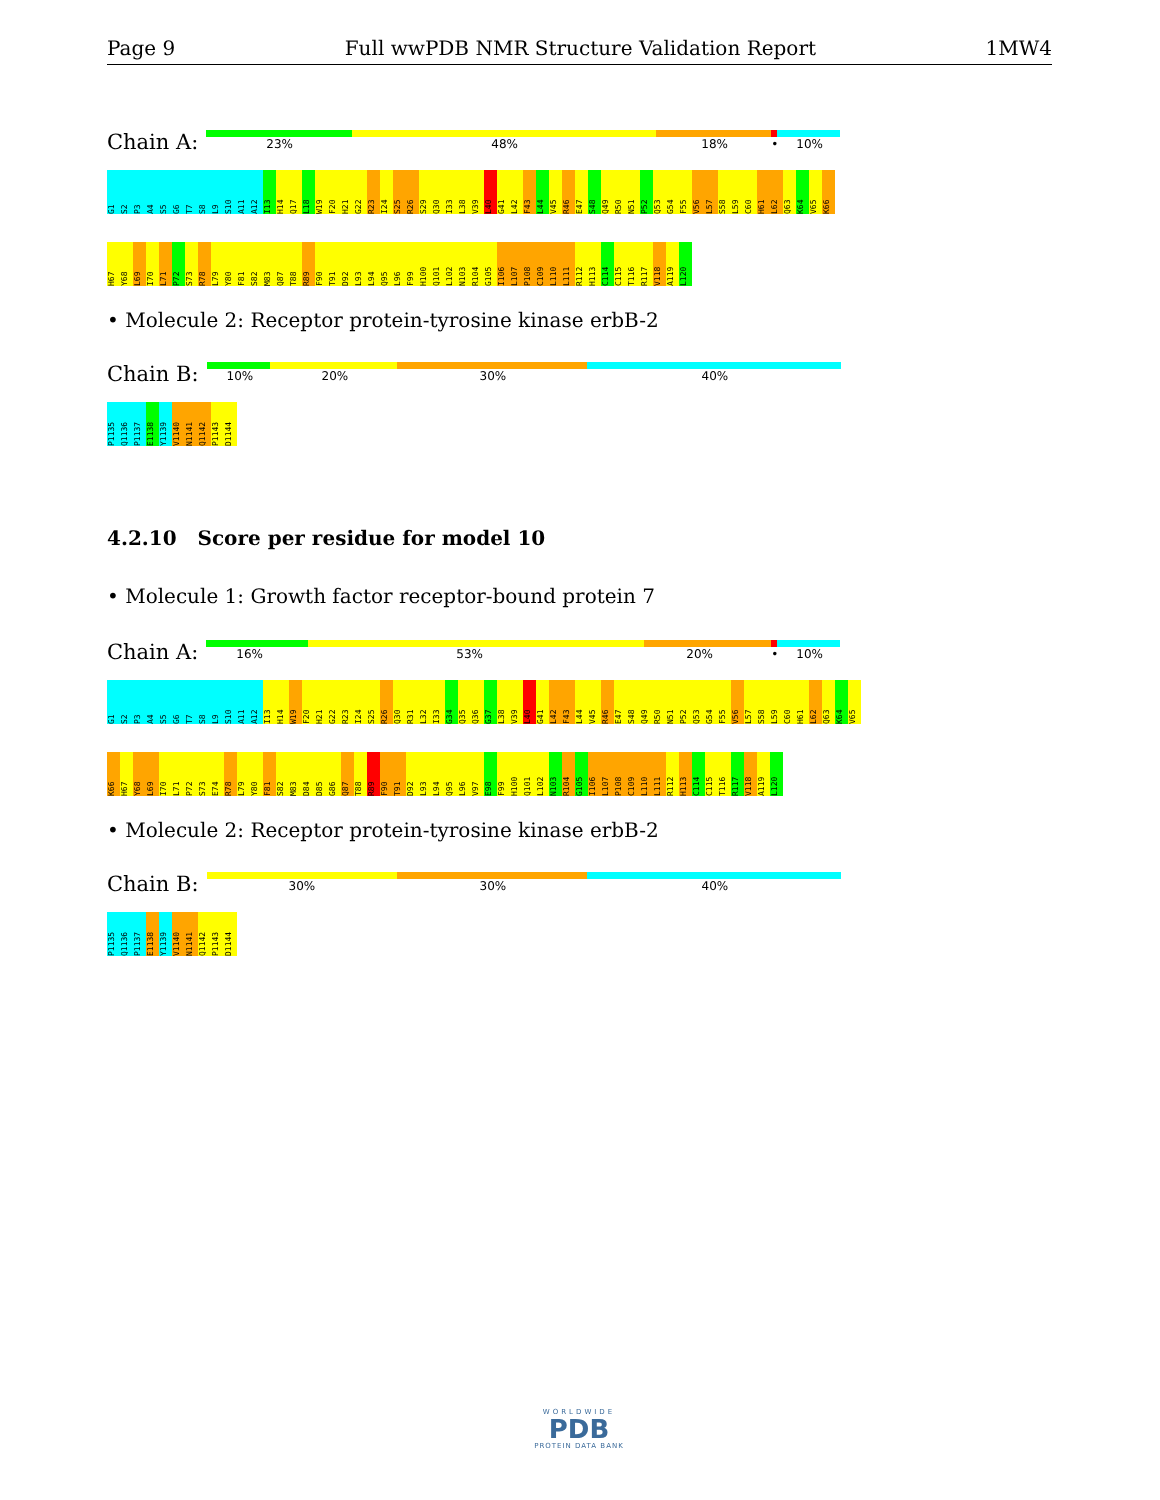Page 9 Full wwPDB NMR Structure Validation Report 1MW4
Chain A:
23% 48% 18% • 10%
G1
S2
P3
A4
S5
G6
T7
S8
L9
S10
A11
A12
I13
H14
Q17
L18
W19
F20
H21
G22
R23
I24
S25
R26
S29
Q30
I33
L38
V39
L40
G41
L42
F43
L44
V45
R46
E47
S48
Q49
R50
N51
P52
Q53
G54
F55
V56
L57
S58
L59
C60
H61
L62
Q63
K64
V65
K66
H67
Y68
L69
I70
L71
P72
S73
R78
L79
Y80
F81
S82
M83
Q87
T88
R89
F90
T91
D92
L93
L94
Q95
L96
F99
H100
Q101
L102
N103
R104
G105
I106
L107
P108
C109
L110
L111
R112
H113
C114
C115
T116
R117
V118
A119
L120
• Molecule 2: Receptor protein-tyrosine kinase erbB-2
Chain B:
10% 20% 30% 40%
P1135
Q1136
P1137
E1138
Y1139
V1140
N1141
Q1142
P1143
D1144
4.2.10 Score per residue for model 10
• Molecule 1: Growth factor receptor-bound protein 7
Chain A:
16% 53% 20% • 10%
G1
S2
P3
A4
S5
G6
T7
S8
L9
S10
A11
A12
I13
H14
W19
F20
H21
G22
R23
I24
S25
R26
Q30
R31
L32
I33
G34
Q35
Q36
G37
L38
V39
L40
G41
L42
F43
L44
V45
R46
E47
S48
Q49
R50
N51
P52
Q53
G54
F55
V56
L57
S58
L59
C60
H61
L62
Q63
K64
V65
K66
H67
Y68
L69
I70
L71
P72
S73
E74
R78
L79
Y80
F81
S82
M83
D84
D85
G86
Q87
T88
R89
F90
T91
D92
L93
L94
Q95
L96
V97
E98
F99
H100
Q101
L102
N103
R104
G105
I106
L107
P108
C109
L110
L111
R112
H113
C114
C115
T116
R117
V118
A119
L120
• Molecule 2: Receptor protein-tyrosine kinase erbB-2
Chain B:
30% 30% 40%
P1135
Q1136
P1137
E1138
Y1139
V1140
N1141
Q1142
P1143
D1144
WORLDWIDE
PDB
PROTEIN DATA BANK